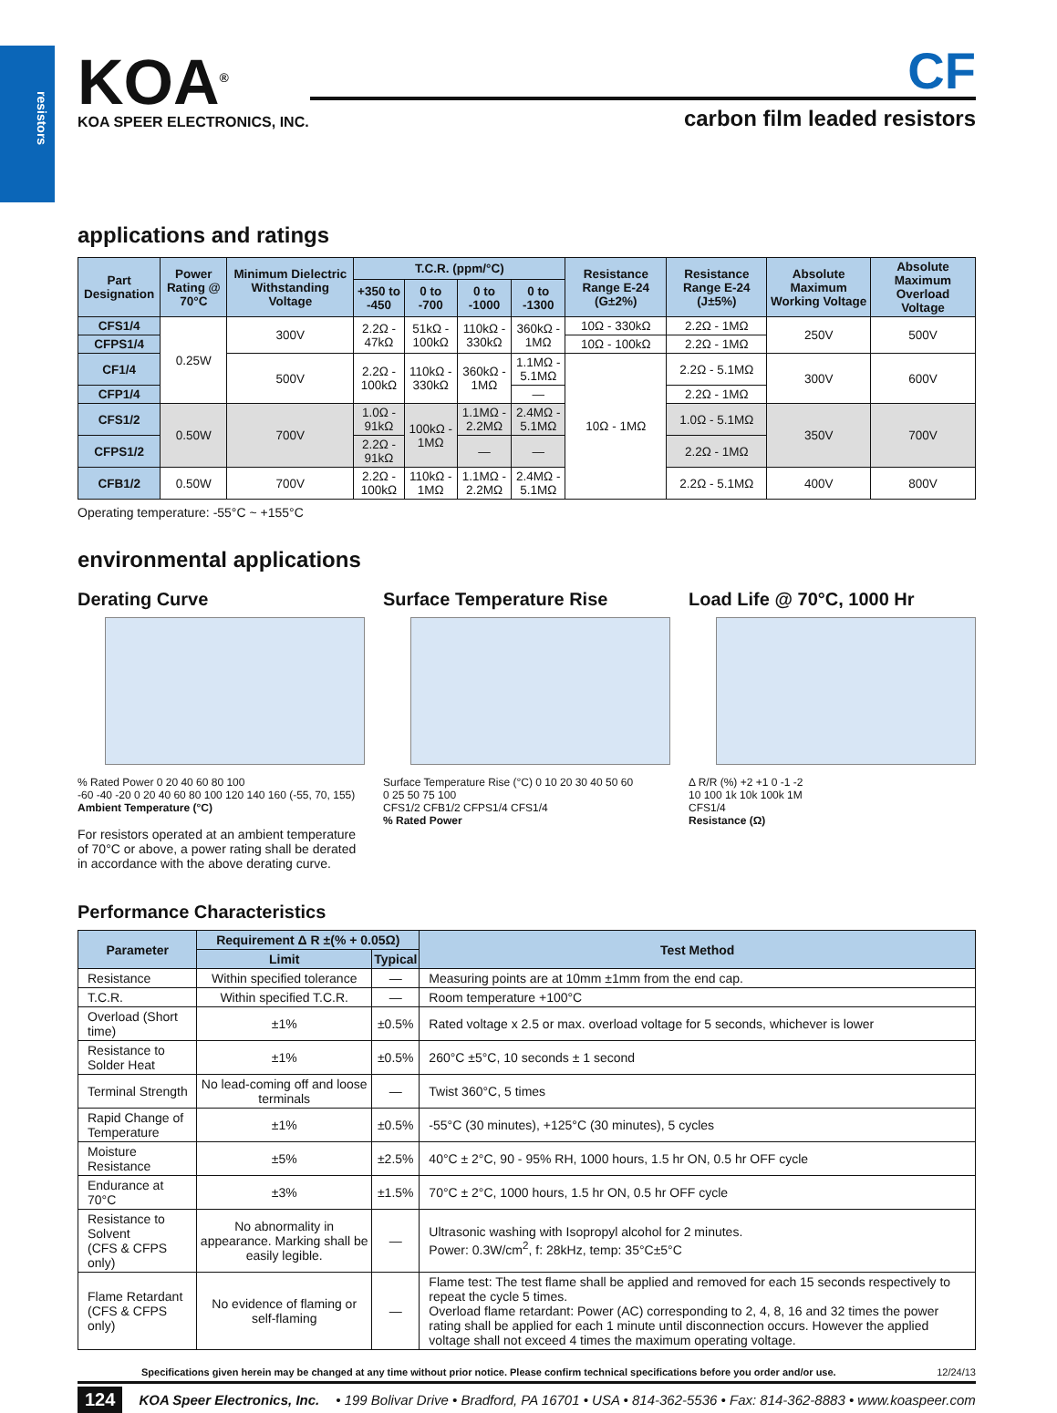resistors
KOA<sup>®</sup>
KOA SPEER ELECTRONICS, INC.
CF
carbon film leaded resistors
applications and ratings
| Part Designation | Power Rating @ 70°C | Minimum Dielectric Withstanding Voltage | T.C.R. (ppm/°C) | | | | Resistance Range E-24 (G±2%) | Resistance Range E-24 (J±5%) | Absolute Maximum Working Voltage | Absolute Maximum Overload Voltage |
| --- | --- | --- | --- | --- | --- | --- | --- | --- | --- | --- |
| | | | +350 to -450 | 0 to -700 | 0 to -1000 | 0 to -1300 | | | | |
| CFS1/4 | 0.25W | 300V | 2.2Ω - 47kΩ | 51kΩ - 100kΩ | 110kΩ - 330kΩ | 360kΩ - 1MΩ | 10Ω - 330kΩ | 2.2Ω - 1MΩ | 250V | 500V |
| CFPS1/4 | | | | | | | 10Ω - 100kΩ | 2.2Ω - 1MΩ | | |
| CF1/4 | | 500V | 2.2Ω - 100kΩ | 110kΩ - 330kΩ | 360kΩ - 1MΩ | 1.1MΩ - 5.1MΩ | 10Ω - 1MΩ | 2.2Ω - 5.1MΩ | 300V | 600V |
| CFP1/4 | | | | | | — | | 2.2Ω - 1MΩ | | |
| CFS1/2 | 0.50W | 700V | 1.0Ω - 91kΩ | 100kΩ - 1MΩ | 1.1MΩ - 2.2MΩ | 2.4MΩ - 5.1MΩ | | 1.0Ω - 5.1MΩ | 350V | 700V |
| CFPS1/2 | | | 2.2Ω - 91kΩ | | — | — | | 2.2Ω - 1MΩ | | |
| CFB1/2 | 0.50W | 700V | 2.2Ω - 100kΩ | 110kΩ - 1MΩ | 1.1MΩ - 2.2MΩ | 2.4MΩ - 5.1MΩ | | 2.2Ω - 5.1MΩ | 400V | 800V |
Operating temperature: -55°C ~ +155°C
environmental applications
Derating Curve
% Rated Power 0 20 40 60 80 100
-60 -40 -20 0 20 40 60 80 100 120 140 160 (-55, 70, 155)
Ambient Temperature (°C)
For resistors operated at an ambient temperature of 70°C or above, a power rating shall be derated in accordance with the above derating curve.
Surface Temperature Rise
Surface Temperature Rise (°C) 0 10 20 30 40 50 60
0 25 50 75 100
CFS1/2 CFB1/2 CFPS1/4 CFS1/4
% Rated Power
Load Life @ 70°C, 1000 Hr
Δ R/R (%) +2 +1 0 -1 -2
10 100 1k 10k 100k 1M
CFS1/4
Resistance (Ω)
Performance Characteristics
| Parameter | Requirement Δ R ±(% + 0.05Ω) | | Test Method |
| --- | --- | --- | --- |
| | Limit | Typical | |
| Resistance | Within specified tolerance | — | Measuring points are at 10mm ±1mm from the end cap. |
| T.C.R. | Within specified T.C.R. | — | Room temperature +100°C |
| Overload (Short time) | ±1% | ±0.5% | Rated voltage x 2.5 or max. overload voltage for 5 seconds, whichever is lower |
| Resistance to Solder Heat | ±1% | ±0.5% | 260°C ±5°C, 10 seconds ± 1 second |
| Terminal Strength | No lead-coming off and loose terminals | — | Twist 360°C, 5 times |
| Rapid Change of Temperature | ±1% | ±0.5% | -55°C (30 minutes), +125°C (30 minutes), 5 cycles |
| Moisture Resistance | ±5% | ±2.5% | 40°C ± 2°C, 90 - 95% RH, 1000 hours, 1.5 hr ON, 0.5 hr OFF cycle |
| Endurance at 70°C | ±3% | ±1.5% | 70°C ± 2°C, 1000 hours, 1.5 hr ON, 0.5 hr OFF cycle |
| Resistance to Solvent (CFS & CFPS only) | No abnormality in appearance. Marking shall be easily legible. | — | Ultrasonic washing with Isopropyl alcohol for 2 minutes. Power: 0.3W/cm<sup>2</sup>, f: 28kHz, temp: 35°C±5°C |
| Flame Retardant (CFS & CFPS only) | No evidence of flaming or self-flaming | — | Flame test: The test flame shall be applied and removed for each 15 seconds respectively to repeat the cycle 5 times. Overload flame retardant: Power (AC) corresponding to 2, 4, 8, 16 and 32 times the power rating shall be applied for each 1 minute until disconnection occurs. However the applied voltage shall not exceed 4 times the maximum operating voltage. |
Specifications given herein may be changed at any time without prior notice. Please confirm technical specifications before you order and/or use. 12/24/13
124 KOA Speer Electronics, Inc. • 199 Bolivar Drive • Bradford, PA 16701 • USA • 814-362-5536 • Fax: 814-362-8883 • www.koaspeer.com